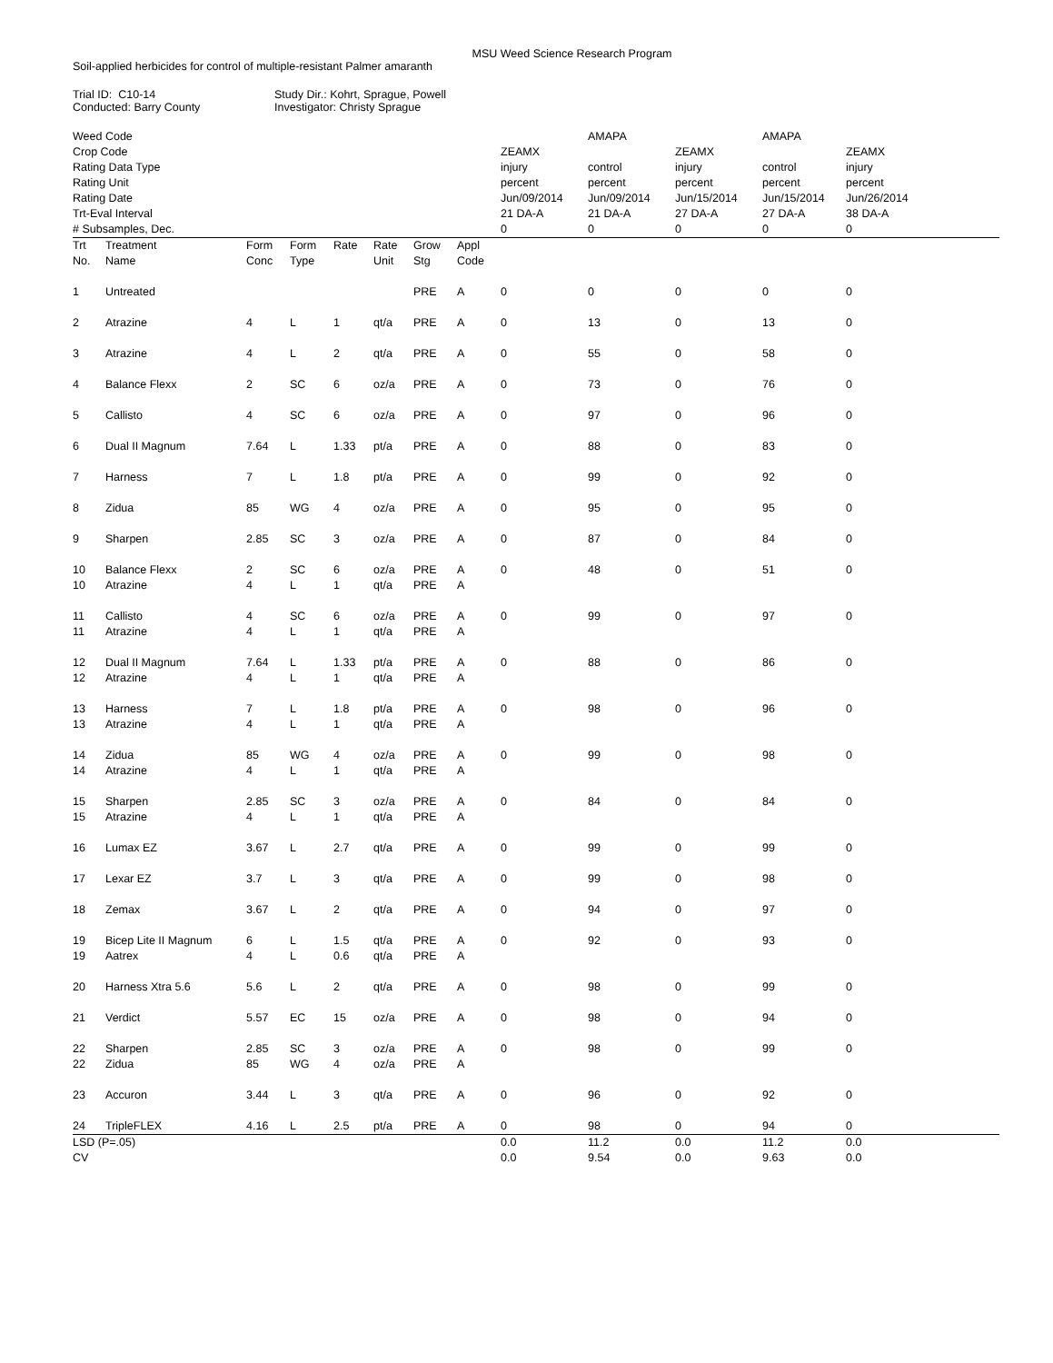MSU Weed Science Research Program
Soil-applied herbicides for control of multiple-resistant Palmer amaranth
Trial ID: C10-14
Conducted: Barry County
Study Dir.: Kohrt, Sprague, Powell
Investigator: Christy Sprague
| Weed Code | | | | | | | | | AMAPA | | AMAPA | |
| Crop Code | | | | | | | | ZEAMX | | ZEAMX | | ZEAMX |
| Rating Data Type | | | | | | | | injury | control | injury | control | injury |
| Rating Unit | | | | | | | | percent | percent | percent | percent | percent |
| Rating Date | | | | | | | | Jun/09/2014 | Jun/09/2014 | Jun/15/2014 | Jun/15/2014 | Jun/26/2014 |
| Trt-Eval Interval | | | | | | | | 21 DA-A | 21 DA-A | 27 DA-A | 27 DA-A | 38 DA-A |
| # Subsamples, Dec. | | | | | | | | 0 | 0 | 0 | 0 | 0 |
| Trt No. | Treatment Name | Form Conc | Form Type | Rate | Rate Unit | Grow Stg | Appl Code | | | | | |
| 1 | Untreated | | | | | PRE | A | 0 | 0 | 0 | 0 | 0 |
| 2 | Atrazine | 4 | L | 1 | qt/a | PRE | A | 0 | 13 | 0 | 13 | 0 |
| 3 | Atrazine | 4 | L | 2 | qt/a | PRE | A | 0 | 55 | 0 | 58 | 0 |
| 4 | Balance Flexx | 2 | SC | 6 | oz/a | PRE | A | 0 | 73 | 0 | 76 | 0 |
| 5 | Callisto | 4 | SC | 6 | oz/a | PRE | A | 0 | 97 | 0 | 96 | 0 |
| 6 | Dual II Magnum | 7.64 | L | 1.33 | pt/a | PRE | A | 0 | 88 | 0 | 83 | 0 |
| 7 | Harness | 7 | L | 1.8 | pt/a | PRE | A | 0 | 99 | 0 | 92 | 0 |
| 8 | Zidua | 85 | WG | 4 | oz/a | PRE | A | 0 | 95 | 0 | 95 | 0 |
| 9 | Sharpen | 2.85 | SC | 3 | oz/a | PRE | A | 0 | 87 | 0 | 84 | 0 |
| 10 10 | Balance Flexx Atrazine | 2 4 | SC L | 6 1 | oz/a qt/a | PRE PRE | A A | 0 | 48 | 0 | 51 | 0 |
| 11 11 | Callisto Atrazine | 4 4 | SC L | 6 1 | oz/a qt/a | PRE PRE | A A | 0 | 99 | 0 | 97 | 0 |
| 12 12 | Dual II Magnum Atrazine | 7.64 4 | L L | 1.33 1 | pt/a qt/a | PRE PRE | A A | 0 | 88 | 0 | 86 | 0 |
| 13 13 | Harness Atrazine | 7 4 | L L | 1.8 1 | pt/a qt/a | PRE PRE | A A | 0 | 98 | 0 | 96 | 0 |
| 14 14 | Zidua Atrazine | 85 4 | WG L | 4 1 | oz/a qt/a | PRE PRE | A A | 0 | 99 | 0 | 98 | 0 |
| 15 15 | Sharpen Atrazine | 2.85 4 | SC L | 3 1 | oz/a qt/a | PRE PRE | A A | 0 | 84 | 0 | 84 | 0 |
| 16 | Lumax EZ | 3.67 | L | 2.7 | qt/a | PRE | A | 0 | 99 | 0 | 99 | 0 |
| 17 | Lexar EZ | 3.7 | L | 3 | qt/a | PRE | A | 0 | 99 | 0 | 98 | 0 |
| 18 | Zemax | 3.67 | L | 2 | qt/a | PRE | A | 0 | 94 | 0 | 97 | 0 |
| 19 19 | Bicep Lite II Magnum Aatrex | 6 4 | L L | 1.5 0.6 | qt/a qt/a | PRE PRE | A A | 0 | 92 | 0 | 93 | 0 |
| 20 | Harness Xtra 5.6 | 5.6 | L | 2 | qt/a | PRE | A | 0 | 98 | 0 | 99 | 0 |
| 21 | Verdict | 5.57 | EC | 15 | oz/a | PRE | A | 0 | 98 | 0 | 94 | 0 |
| 22 22 | Sharpen Zidua | 2.85 85 | SC WG | 3 4 | oz/a oz/a | PRE PRE | A A | 0 | 98 | 0 | 99 | 0 |
| 23 | Accuron | 3.44 | L | 3 | qt/a | PRE | A | 0 | 96 | 0 | 92 | 0 |
| 24 | TripleFLEX | 4.16 | L | 2.5 | pt/a | PRE | A | 0 | 98 | 0 | 94 | 0 |
| LSD (P=.05) | | | | | | | | 0.0 | 11.2 | 0.0 | 11.2 | 0.0 |
| CV | | | | | | | | 0.0 | 9.54 | 0.0 | 9.63 | 0.0 |